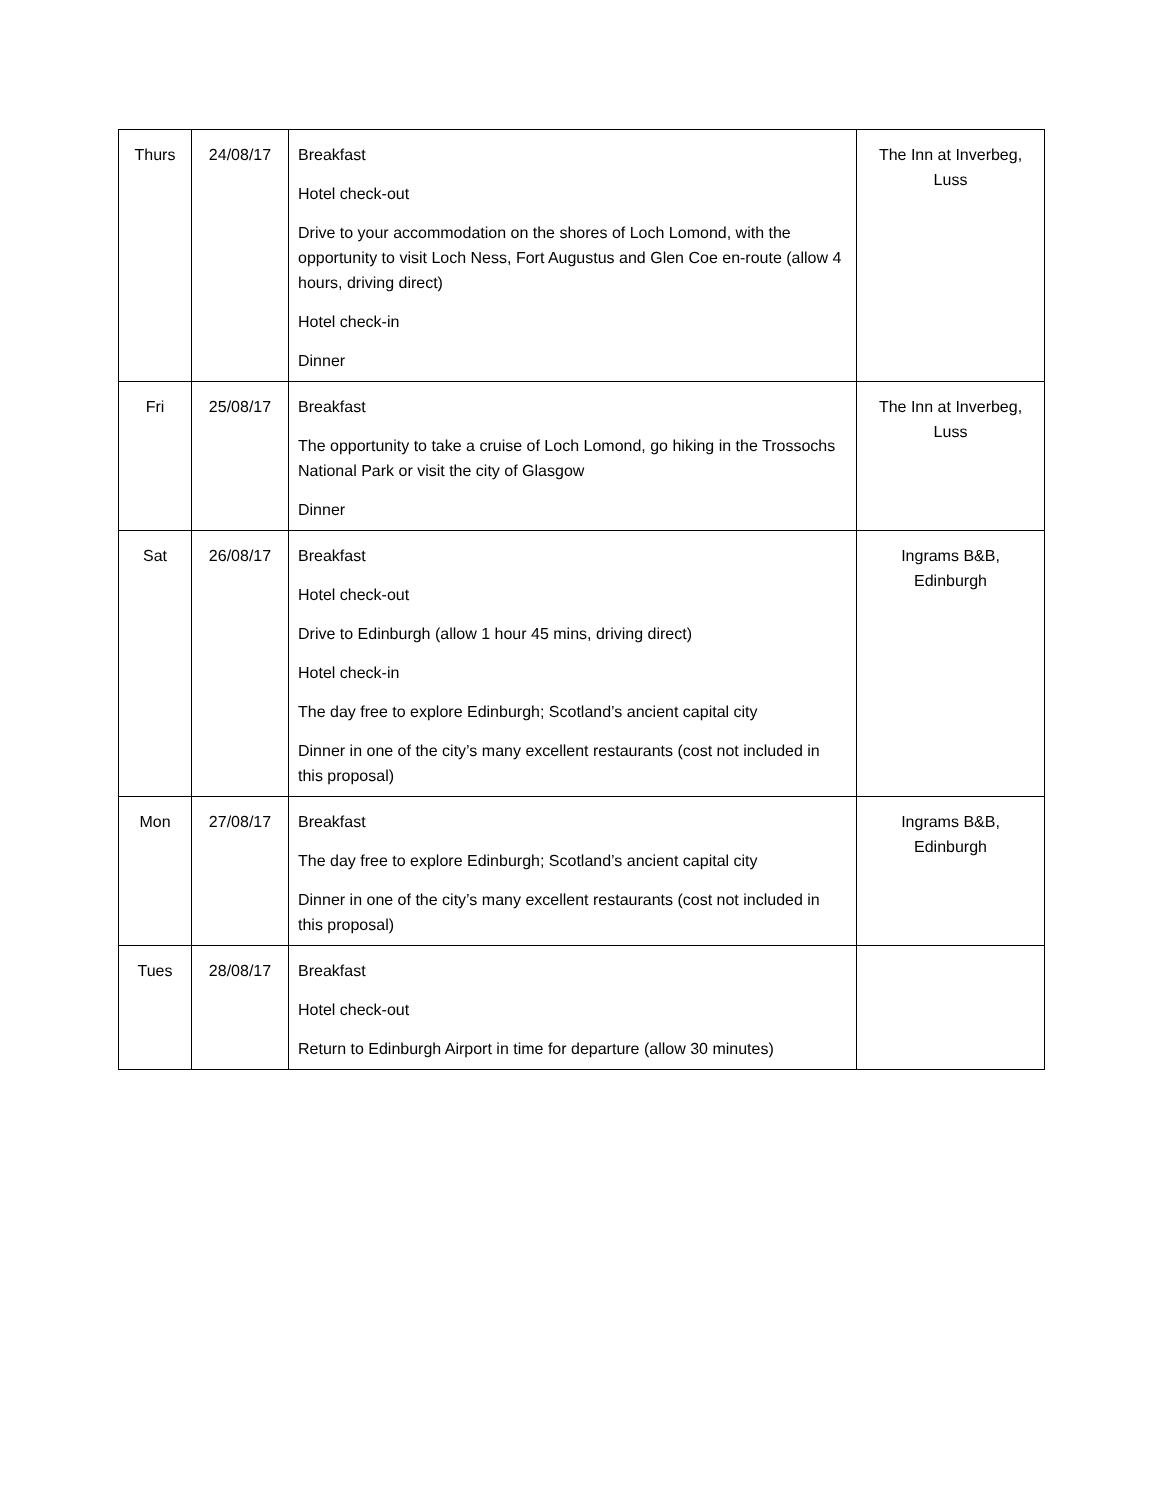| Thurs | 24/08/17 | Breakfast Hotel check-out Drive to your accommodation on the shores of Loch Lomond, with the opportunity to visit Loch Ness, Fort Augustus and Glen Coe en-route (allow 4 hours, driving direct) Hotel check-in Dinner | The Inn at Inverbeg, Luss |
| Fri | 25/08/17 | Breakfast The opportunity to take a cruise of Loch Lomond, go hiking in the Trossochs National Park or visit the city of Glasgow Dinner | The Inn at Inverbeg, Luss |
| Sat | 26/08/17 | Breakfast Hotel check-out Drive to Edinburgh (allow 1 hour 45 mins, driving direct) Hotel check-in The day free to explore Edinburgh; Scotland’s ancient capital city Dinner in one of the city’s many excellent restaurants (cost not included in this proposal) | Ingrams B&B, Edinburgh |
| Mon | 27/08/17 | Breakfast The day free to explore Edinburgh; Scotland’s ancient capital city Dinner in one of the city’s many excellent restaurants (cost not included in this proposal) | Ingrams B&B, Edinburgh |
| Tues | 28/08/17 | Breakfast Hotel check-out Return to Edinburgh Airport in time for departure (allow 30 minutes) | |